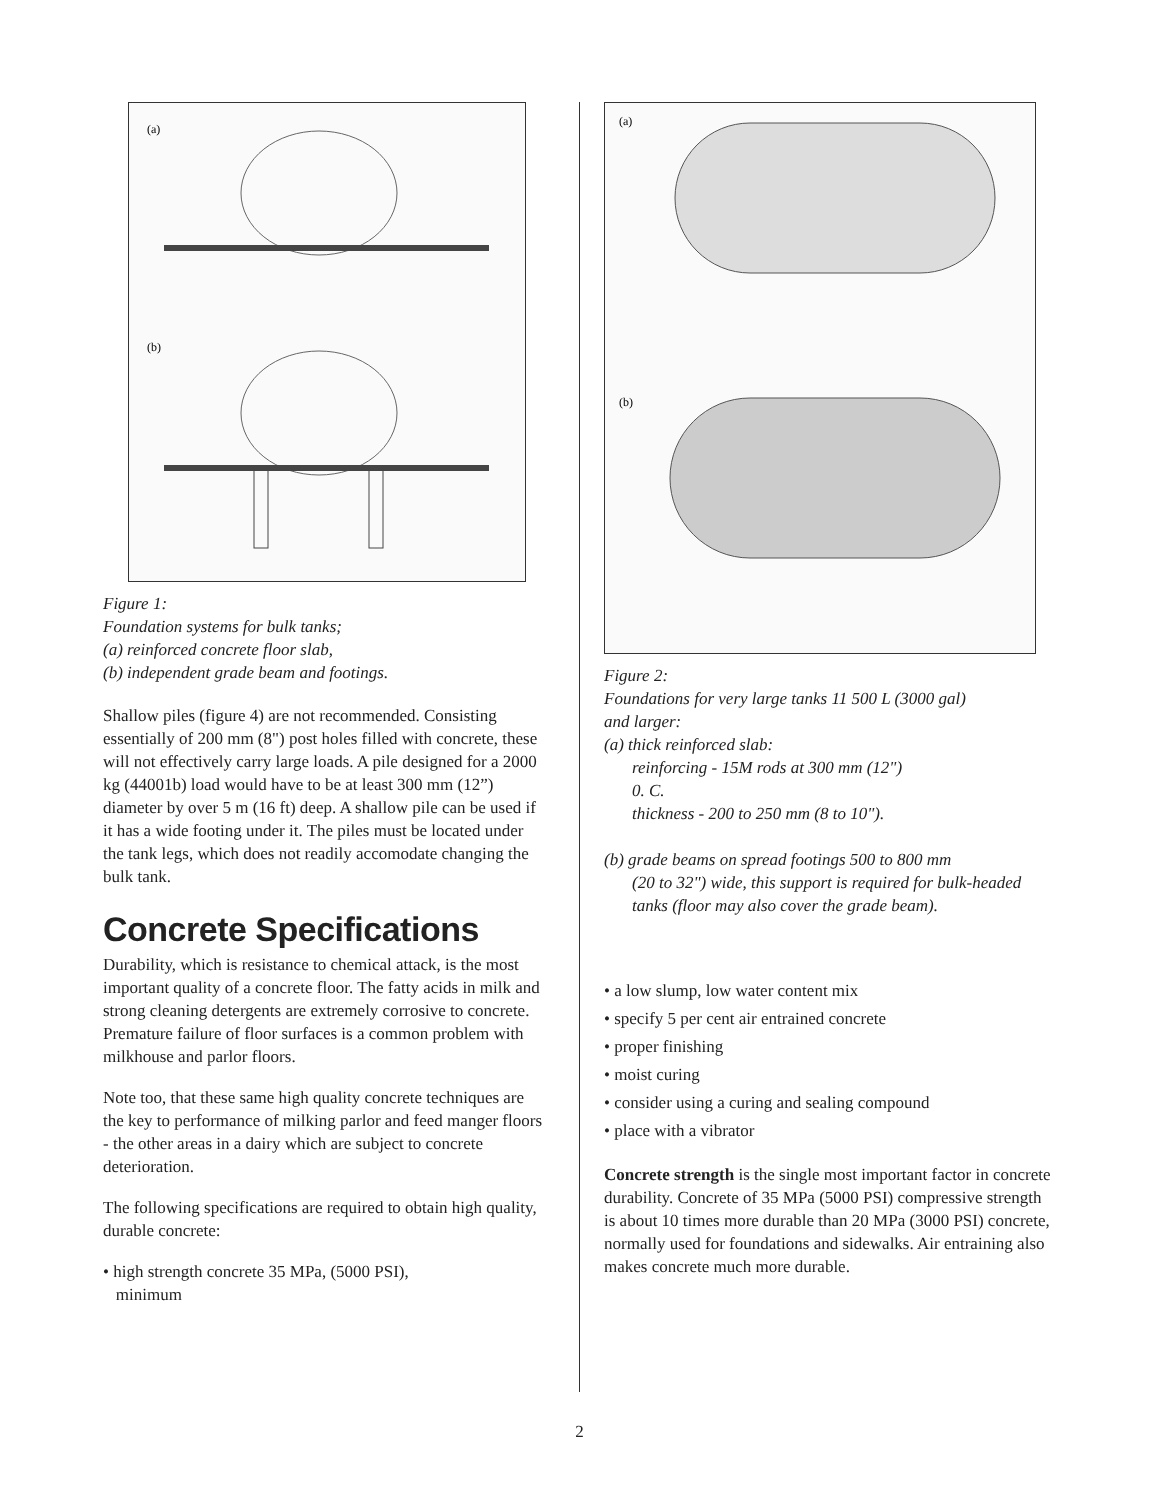(a)
(b)
Figure 1:
Foundation systems for bulk tanks;
(a) reinforced concrete floor slab,
(b) independent grade beam and footings.
Shallow piles (figure 4) are not recommended. Consisting essentially of 200 mm (8") post holes filled with concrete, these will not effectively carry large loads. A pile designed for a 2000 kg (44001b) load would have to be at least 300 mm (12”) diameter by over 5 m (16 ft) deep. A shallow pile can be used if it has a wide footing under it. The piles must be located under the tank legs, which does not readily accomodate changing the bulk tank.
Concrete Specifications
Durability, which is resistance to chemical attack, is the most important quality of a concrete floor. The fatty acids in milk and strong cleaning detergents are extremely corrosive to concrete. Premature failure of floor surfaces is a common problem with milkhouse and parlor floors.
Note too, that these same high quality concrete techniques are the key to performance of milking parlor and feed manger floors - the other areas in a dairy which are subject to concrete deterioration.
The following specifications are required to obtain high quality, durable concrete:
• high strength concrete 35 MPa, (5000 PSI),
minimum
(a)
(b)
Figure 2:
Foundations for very large tanks 11 500 L (3000 gal)
and larger:
(a) thick reinforced slab:
reinforcing - 15M rods at 300 mm (12")
0. C.
thickness - 200 to 250 mm (8 to 10").
(b) grade beams on spread footings 500 to 800 mm
(20 to 32") wide, this support is required for bulk-headed
tanks (floor may also cover the grade beam).
• a low slump, low water content mix
• specify 5 per cent air entrained concrete
• proper finishing
• moist curing
• consider using a curing and sealing compound
• place with a vibrator
Concrete strength is the single most important factor in concrete durability. Concrete of 35 MPa (5000 PSI) compressive strength is about 10 times more durable than 20 MPa (3000 PSI) concrete, normally used for foundations and sidewalks. Air entraining also makes concrete much more durable.
2